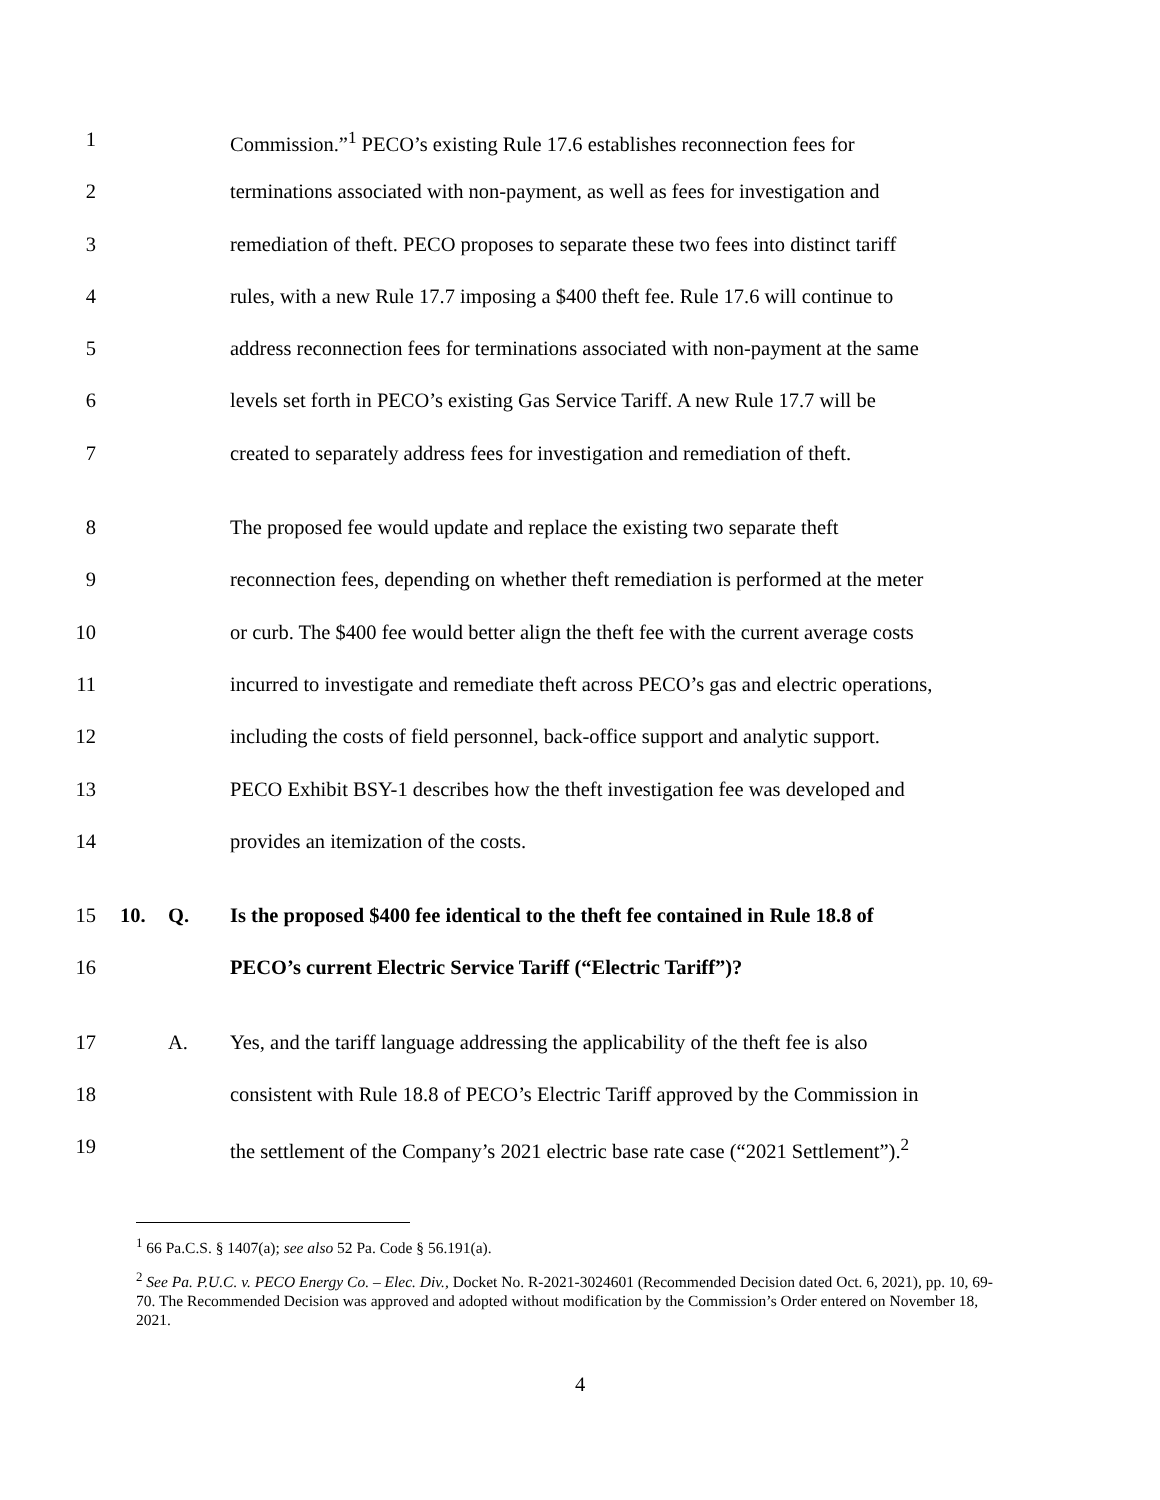1 Commission.”<sup>1</sup> PECO’s existing Rule 17.6 establishes reconnection fees for
2 terminations associated with non-payment, as well as fees for investigation and
3 remediation of theft. PECO proposes to separate these two fees into distinct tariff
4 rules, with a new Rule 17.7 imposing a $400 theft fee. Rule 17.6 will continue to
5 address reconnection fees for terminations associated with non-payment at the same
6 levels set forth in PECO’s existing Gas Service Tariff. A new Rule 17.7 will be
7 created to separately address fees for investigation and remediation of theft.
8 The proposed fee would update and replace the existing two separate theft
9 reconnection fees, depending on whether theft remediation is performed at the meter
10 or curb. The $400 fee would better align the theft fee with the current average costs
11 incurred to investigate and remediate theft across PECO’s gas and electric operations,
12 including the costs of field personnel, back-office support and analytic support.
13 PECO Exhibit BSY-1 describes how the theft investigation fee was developed and
14 provides an itemization of the costs.
15 10. Q. Is the proposed $400 fee identical to the theft fee contained in Rule 18.8 of
16 PECO’s current Electric Service Tariff (“Electric Tariff”)?
17 A. Yes, and the tariff language addressing the applicability of the theft fee is also
18 consistent with Rule 18.8 of PECO’s Electric Tariff approved by the Commission in
19 the settlement of the Company’s 2021 electric base rate case (“2021 Settlement”).<sup>2</sup>
<sup>1</sup> 66 Pa.C.S. § 1407(a); see also 52 Pa. Code § 56.191(a).
<sup>2</sup> See Pa. P.U.C. v. PECO Energy Co. – Elec. Div., Docket No. R-2021-3024601 (Recommended Decision dated Oct. 6, 2021), pp. 10, 69-70. The Recommended Decision was approved and adopted without modification by the Commission’s Order entered on November 18, 2021.
4